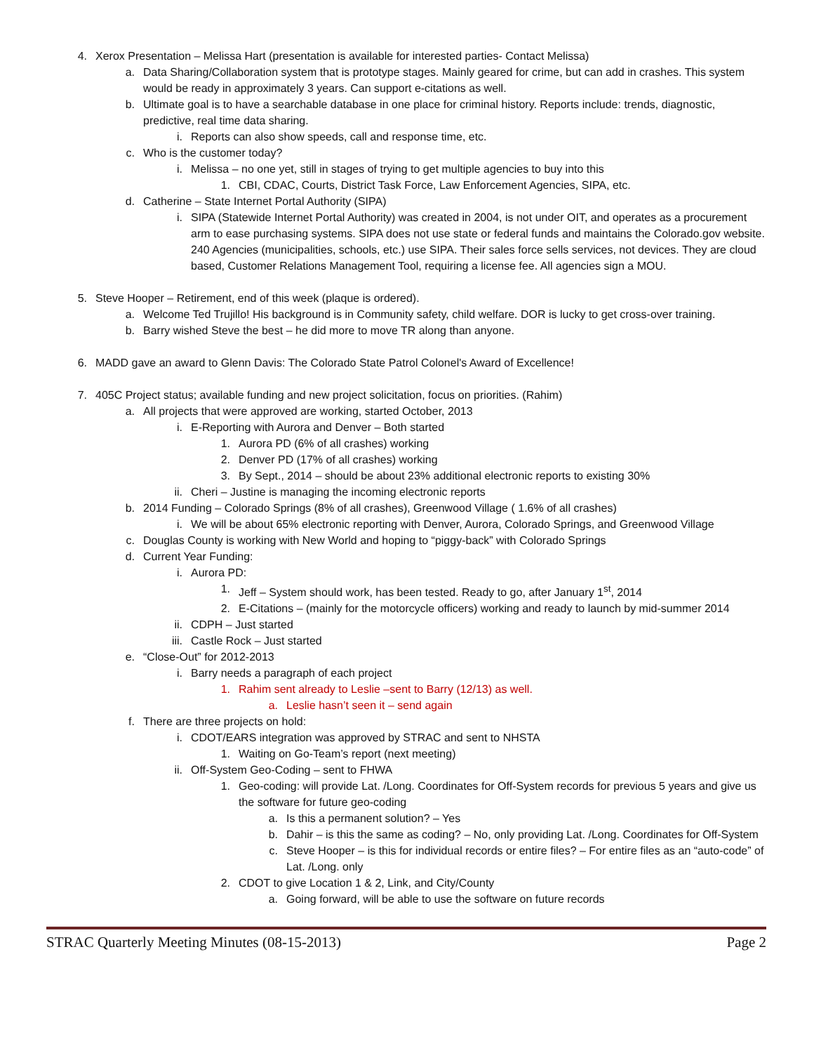4. Xerox Presentation – Melissa Hart (presentation is available for interested parties- Contact Melissa)
a. Data Sharing/Collaboration system that is prototype stages. Mainly geared for crime, but can add in crashes. This system would be ready in approximately 3 years. Can support e-citations as well.
b. Ultimate goal is to have a searchable database in one place for criminal history. Reports include: trends, diagnostic, predictive, real time data sharing.
i. Reports can also show speeds, call and response time, etc.
c. Who is the customer today?
i. Melissa – no one yet, still in stages of trying to get multiple agencies to buy into this
1. CBI, CDAC, Courts, District Task Force, Law Enforcement Agencies, SIPA, etc.
d. Catherine – State Internet Portal Authority (SIPA)
i. SIPA (Statewide Internet Portal Authority) was created in 2004, is not under OIT, and operates as a procurement arm to ease purchasing systems. SIPA does not use state or federal funds and maintains the Colorado.gov website. 240 Agencies (municipalities, schools, etc.) use SIPA. Their sales force sells services, not devices. They are cloud based, Customer Relations Management Tool, requiring a license fee. All agencies sign a MOU.
5. Steve Hooper – Retirement, end of this week (plaque is ordered).
a. Welcome Ted Trujillo! His background is in Community safety, child welfare. DOR is lucky to get cross-over training.
b. Barry wished Steve the best – he did more to move TR along than anyone.
6. MADD gave an award to Glenn Davis: The Colorado State Patrol Colonel's Award of Excellence!
7. 405C Project status; available funding and new project solicitation, focus on priorities. (Rahim)
a. All projects that were approved are working, started October, 2013
i. E-Reporting with Aurora and Denver – Both started
1. Aurora PD (6% of all crashes) working
2. Denver PD (17% of all crashes) working
3. By Sept., 2014 – should be about 23% additional electronic reports to existing 30%
ii. Cheri – Justine is managing the incoming electronic reports
b. 2014 Funding – Colorado Springs (8% of all crashes), Greenwood Village ( 1.6% of all crashes)
i. We will be about 65% electronic reporting with Denver, Aurora, Colorado Springs, and Greenwood Village
c. Douglas County is working with New World and hoping to “piggy-back” with Colorado Springs
d. Current Year Funding:
i. Aurora PD:
1. Jeff – System should work, has been tested. Ready to go, after January 1<sup>st</sup>, 2014
2. E-Citations – (mainly for the motorcycle officers) working and ready to launch by mid-summer 2014
ii. CDPH – Just started
iii. Castle Rock – Just started
e. “Close-Out” for 2012-2013
i. Barry needs a paragraph of each project
1. Rahim sent already to Leslie –sent to Barry (12/13) as well.
a. Leslie hasn’t seen it – send again
f. There are three projects on hold:
i. CDOT/EARS integration was approved by STRAC and sent to NHSTA
1. Waiting on Go-Team’s report (next meeting)
ii. Off-System Geo-Coding – sent to FHWA
1. Geo-coding: will provide Lat. /Long. Coordinates for Off-System records for previous 5 years and give us the software for future geo-coding
a. Is this a permanent solution? – Yes
b. Dahir – is this the same as coding? – No, only providing Lat. /Long. Coordinates for Off-System
c. Steve Hooper – is this for individual records or entire files? – For entire files as an “auto-code” of Lat. /Long. only
2. CDOT to give Location 1 & 2, Link, and City/County
a. Going forward, will be able to use the software on future records
STRAC Quarterly Meeting Minutes (08-15-2013) Page 2